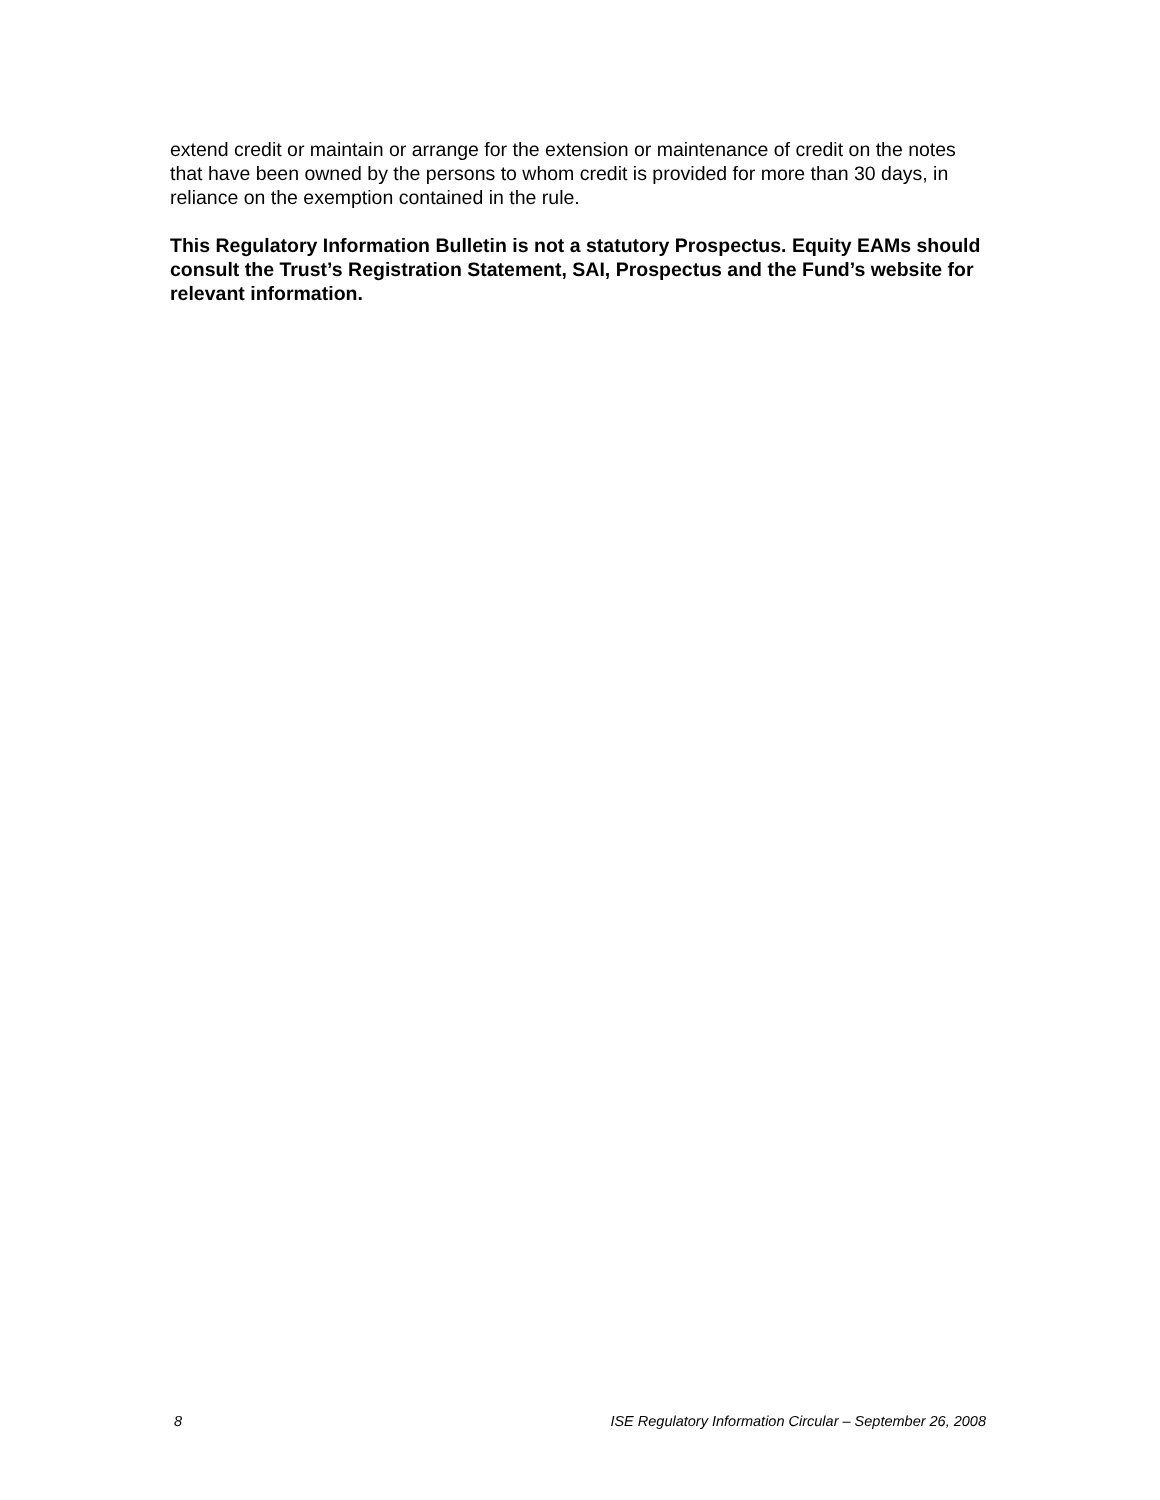extend credit or maintain or arrange for the extension or maintenance of credit on the notes that have been owned by the persons to whom credit is provided for more than 30 days, in reliance on the exemption contained in the rule.
This Regulatory Information Bulletin is not a statutory Prospectus. Equity EAMs should consult the Trust’s Registration Statement, SAI, Prospectus and the Fund’s website for relevant information.
8 ISE Regulatory Information Circular – September 26, 2008